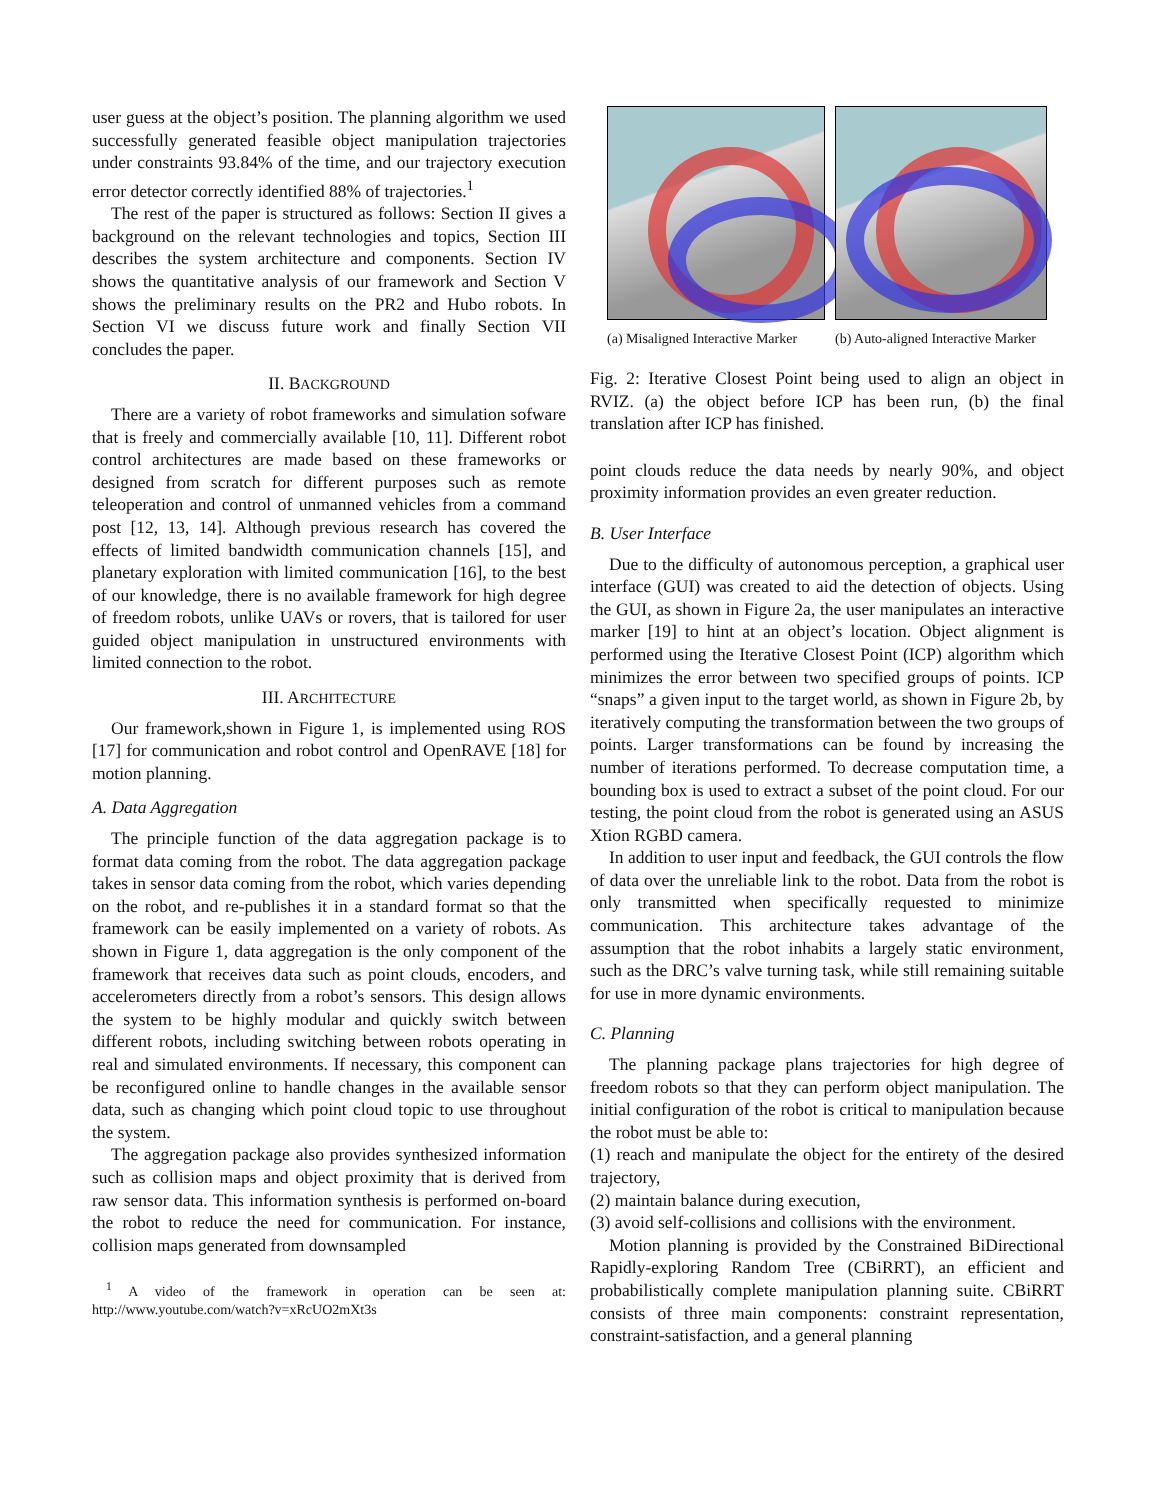user guess at the object’s position. The planning algorithm we used successfully generated feasible object manipulation trajectories under constraints 93.84% of the time, and our trajectory execution error detector correctly identified 88% of trajectories.<sup>1</sup>
The rest of the paper is structured as follows: Section II gives a background on the relevant technologies and topics, Section III describes the system architecture and components. Section IV shows the quantitative analysis of our framework and Section V shows the preliminary results on the PR2 and Hubo robots. In Section VI we discuss future work and finally Section VII concludes the paper.
II. BACKGROUND
There are a variety of robot frameworks and simulation sofware that is freely and commercially available [10, 11]. Different robot control architectures are made based on these frameworks or designed from scratch for different purposes such as remote teleoperation and control of unmanned vehicles from a command post [12, 13, 14]. Although previous research has covered the effects of limited bandwidth communication channels [15], and planetary exploration with limited communication [16], to the best of our knowledge, there is no available framework for high degree of freedom robots, unlike UAVs or rovers, that is tailored for user guided object manipulation in unstructured environments with limited connection to the robot.
III. ARCHITECTURE
Our framework,shown in Figure 1, is implemented using ROS [17] for communication and robot control and OpenRAVE [18] for motion planning.
A. Data Aggregation
The principle function of the data aggregation package is to format data coming from the robot. The data aggregation package takes in sensor data coming from the robot, which varies depending on the robot, and re-publishes it in a standard format so that the framework can be easily implemented on a variety of robots. As shown in Figure 1, data aggregation is the only component of the framework that receives data such as point clouds, encoders, and accelerometers directly from a robot’s sensors. This design allows the system to be highly modular and quickly switch between different robots, including switching between robots operating in real and simulated environments. If necessary, this component can be reconfigured online to handle changes in the available sensor data, such as changing which point cloud topic to use throughout the system.
The aggregation package also provides synthesized information such as collision maps and object proximity that is derived from raw sensor data. This information synthesis is performed on-board the robot to reduce the need for communication. For instance, collision maps generated from downsampled
<sup>1</sup> A video of the framework in operation can be seen at: http://www.youtube.com/watch?v=xRcUO2mXt3s
(a) Misaligned Interactive Marker
(b) Auto-aligned Interactive Marker
Fig. 2: Iterative Closest Point being used to align an object in RVIZ. (a) the object before ICP has been run, (b) the final translation after ICP has finished.
point clouds reduce the data needs by nearly 90%, and object proximity information provides an even greater reduction.
B. User Interface
Due to the difficulty of autonomous perception, a graphical user interface (GUI) was created to aid the detection of objects. Using the GUI, as shown in Figure 2a, the user manipulates an interactive marker [19] to hint at an object’s location. Object alignment is performed using the Iterative Closest Point (ICP) algorithm which minimizes the error between two specified groups of points. ICP “snaps” a given input to the target world, as shown in Figure 2b, by iteratively computing the transformation between the two groups of points. Larger transformations can be found by increasing the number of iterations performed. To decrease computation time, a bounding box is used to extract a subset of the point cloud. For our testing, the point cloud from the robot is generated using an ASUS Xtion RGBD camera.
In addition to user input and feedback, the GUI controls the flow of data over the unreliable link to the robot. Data from the robot is only transmitted when specifically requested to minimize communication. This architecture takes advantage of the assumption that the robot inhabits a largely static environment, such as the DRC’s valve turning task, while still remaining suitable for use in more dynamic environments.
C. Planning
The planning package plans trajectories for high degree of freedom robots so that they can perform object manipulation. The initial configuration of the robot is critical to manipulation because the robot must be able to:
(1) reach and manipulate the object for the entirety of the desired trajectory,
(2) maintain balance during execution,
(3) avoid self-collisions and collisions with the environment.
Motion planning is provided by the Constrained BiDirectional Rapidly-exploring Random Tree (CBiRRT), an efficient and probabilistically complete manipulation planning suite. CBiRRT consists of three main components: constraint representation, constraint-satisfaction, and a general planning